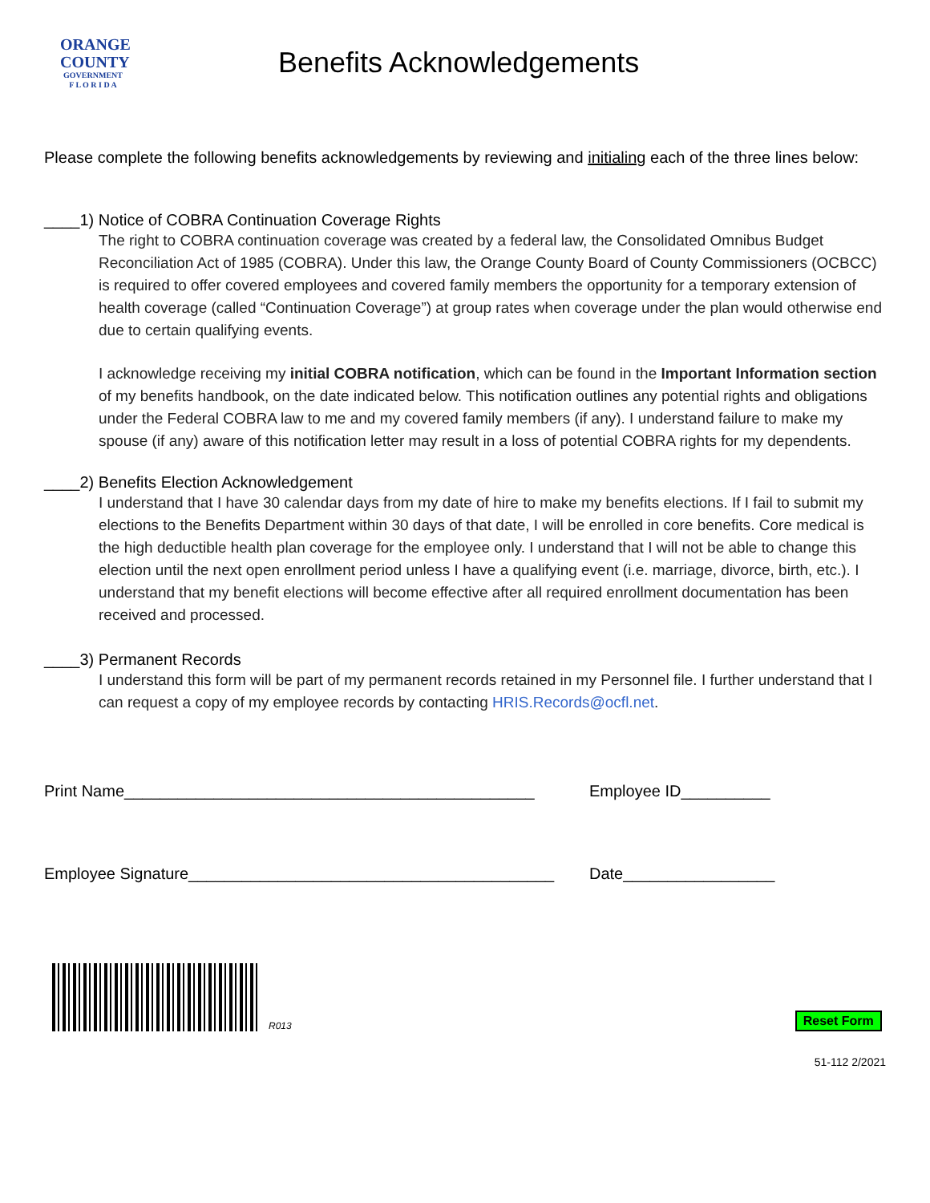ORANGE
COUNTY
GOVERNMENT
F L O R I D A
Benefits Acknowledgements
Please complete the following benefits acknowledgements by reviewing and initialing each of the three lines below:
____1) Notice of COBRA Continuation Coverage Rights
The right to COBRA continuation coverage was created by a federal law, the Consolidated Omnibus Budget Reconciliation Act of 1985 (COBRA). Under this law, the Orange County Board of County Commissioners (OCBCC) is required to offer covered employees and covered family members the opportunity for a temporary extension of health coverage (called “Continuation Coverage”) at group rates when coverage under the plan would otherwise end due to certain qualifying events.
I acknowledge receiving my initial COBRA notification, which can be found in the Important Information section of my benefits handbook, on the date indicated below. This notification outlines any potential rights and obligations under the Federal COBRA law to me and my covered family members (if any). I understand failure to make my spouse (if any) aware of this notification letter may result in a loss of potential COBRA rights for my dependents.
____2) Benefits Election Acknowledgement
I understand that I have 30 calendar days from my date of hire to make my benefits elections. If I fail to submit my elections to the Benefits Department within 30 days of that date, I will be enrolled in core benefits. Core medical is the high deductible health plan coverage for the employee only. I understand that I will not be able to change this election until the next open enrollment period unless I have a qualifying event (i.e. marriage, divorce, birth, etc.). I understand that my benefit elections will become effective after all required enrollment documentation has been received and processed.
____3) Permanent Records
I understand this form will be part of my permanent records retained in my Personnel file. I further understand that I can request a copy of my employee records by contacting HRIS.Records@ocfl.net.
Print Name______________________________________________ Employee ID__________
Employee Signature_________________________________________
Date_________________
R013
Reset Form
51-112 2/2021